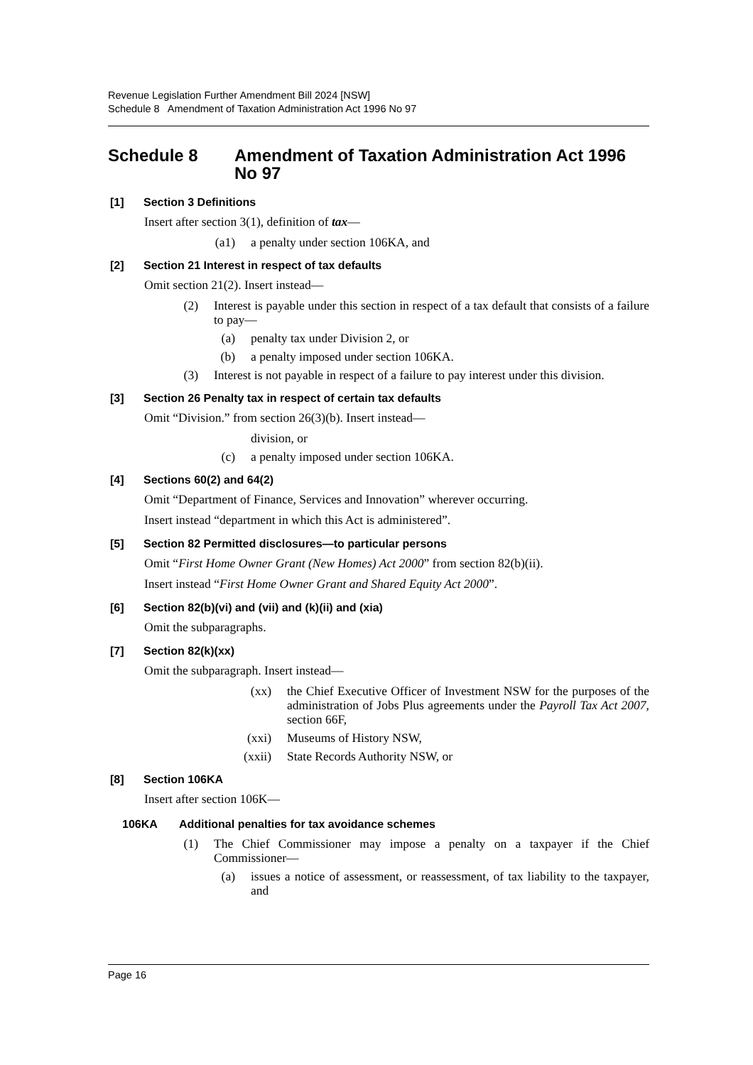Revenue Legislation Further Amendment Bill 2024 [NSW]
Schedule 8 Amendment of Taxation Administration Act 1996 No 97
Schedule 8 Amendment of Taxation Administration Act 1996 No 97
[1] Section 3 Definitions
Insert after section 3(1), definition of tax—
(a1) a penalty under section 106KA, and
[2] Section 21 Interest in respect of tax defaults
Omit section 21(2). Insert instead—
(2) Interest is payable under this section in respect of a tax default that consists of a failure to pay—
(a) penalty tax under Division 2, or
(b) a penalty imposed under section 106KA.
(3) Interest is not payable in respect of a failure to pay interest under this division.
[3] Section 26 Penalty tax in respect of certain tax defaults
Omit “Division.” from section 26(3)(b). Insert instead—
division, or
(c) a penalty imposed under section 106KA.
[4] Sections 60(2) and 64(2)
Omit “Department of Finance, Services and Innovation” wherever occurring.
Insert instead “department in which this Act is administered”.
[5] Section 82 Permitted disclosures—to particular persons
Omit “First Home Owner Grant (New Homes) Act 2000” from section 82(b)(ii).
Insert instead “First Home Owner Grant and Shared Equity Act 2000”.
[6] Section 82(b)(vi) and (vii) and (k)(ii) and (xia)
Omit the subparagraphs.
[7] Section 82(k)(xx)
Omit the subparagraph. Insert instead—
(xx) the Chief Executive Officer of Investment NSW for the purposes of the administration of Jobs Plus agreements under the Payroll Tax Act 2007, section 66F,
(xxi) Museums of History NSW,
(xxii) State Records Authority NSW, or
[8] Section 106KA
Insert after section 106K—
106KA Additional penalties for tax avoidance schemes
(1) The Chief Commissioner may impose a penalty on a taxpayer if the Chief Commissioner—
(a) issues a notice of assessment, or reassessment, of tax liability to the taxpayer, and
Page 16